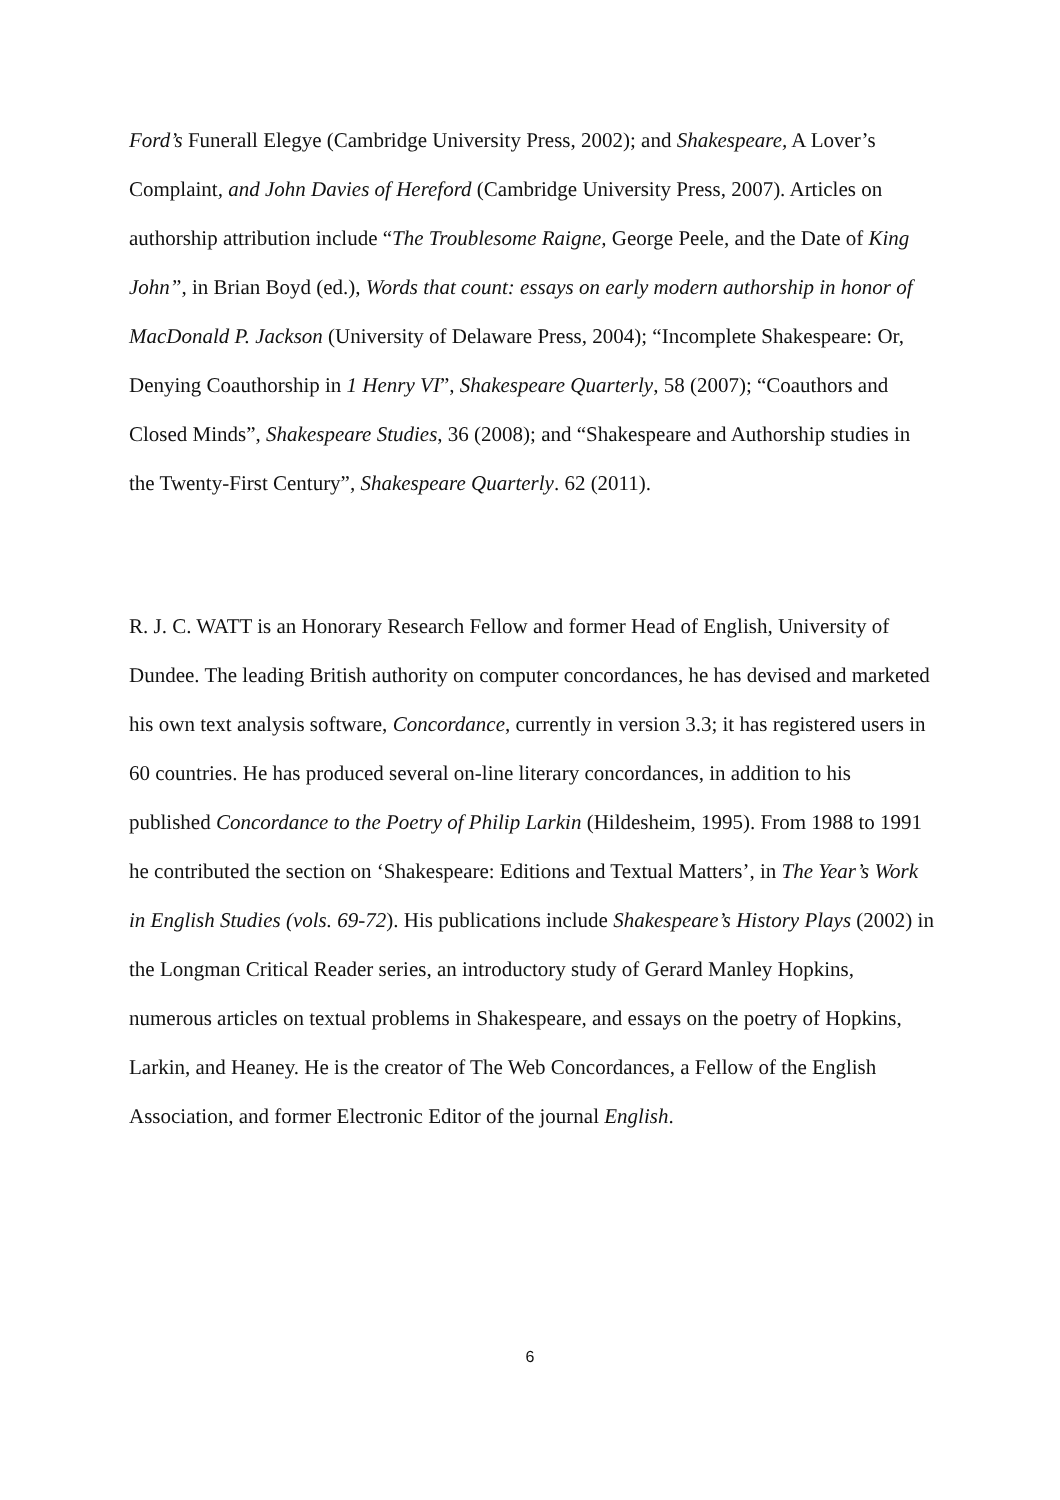Ford’s Funerall Elegye (Cambridge University Press, 2002); and Shakespeare, A Lover’s Complaint, and John Davies of Hereford (Cambridge University Press, 2007). Articles on authorship attribution include “The Troublesome Raigne, George Peele, and the Date of King John”, in Brian Boyd (ed.), Words that count: essays on early modern authorship in honor of MacDonald P. Jackson (University of Delaware Press, 2004); “Incomplete Shakespeare: Or, Denying Coauthorship in 1 Henry VI”, Shakespeare Quarterly, 58 (2007); “Coauthors and Closed Minds”, Shakespeare Studies, 36 (2008); and “Shakespeare and Authorship studies in the Twenty-First Century”, Shakespeare Quarterly. 62 (2011).
R. J. C. WATT is an Honorary Research Fellow and former Head of English, University of Dundee. The leading British authority on computer concordances, he has devised and marketed his own text analysis software, Concordance, currently in version 3.3; it has registered users in 60 countries. He has produced several on-line literary concordances, in addition to his published Concordance to the Poetry of Philip Larkin (Hildesheim, 1995). From 1988 to 1991 he contributed the section on ‘Shakespeare: Editions and Textual Matters’, in The Year’s Work in English Studies (vols. 69-72). His publications include Shakespeare’s History Plays (2002) in the Longman Critical Reader series, an introductory study of Gerard Manley Hopkins, numerous articles on textual problems in Shakespeare, and essays on the poetry of Hopkins, Larkin, and Heaney. He is the creator of The Web Concordances, a Fellow of the English Association, and former Electronic Editor of the journal English.
6